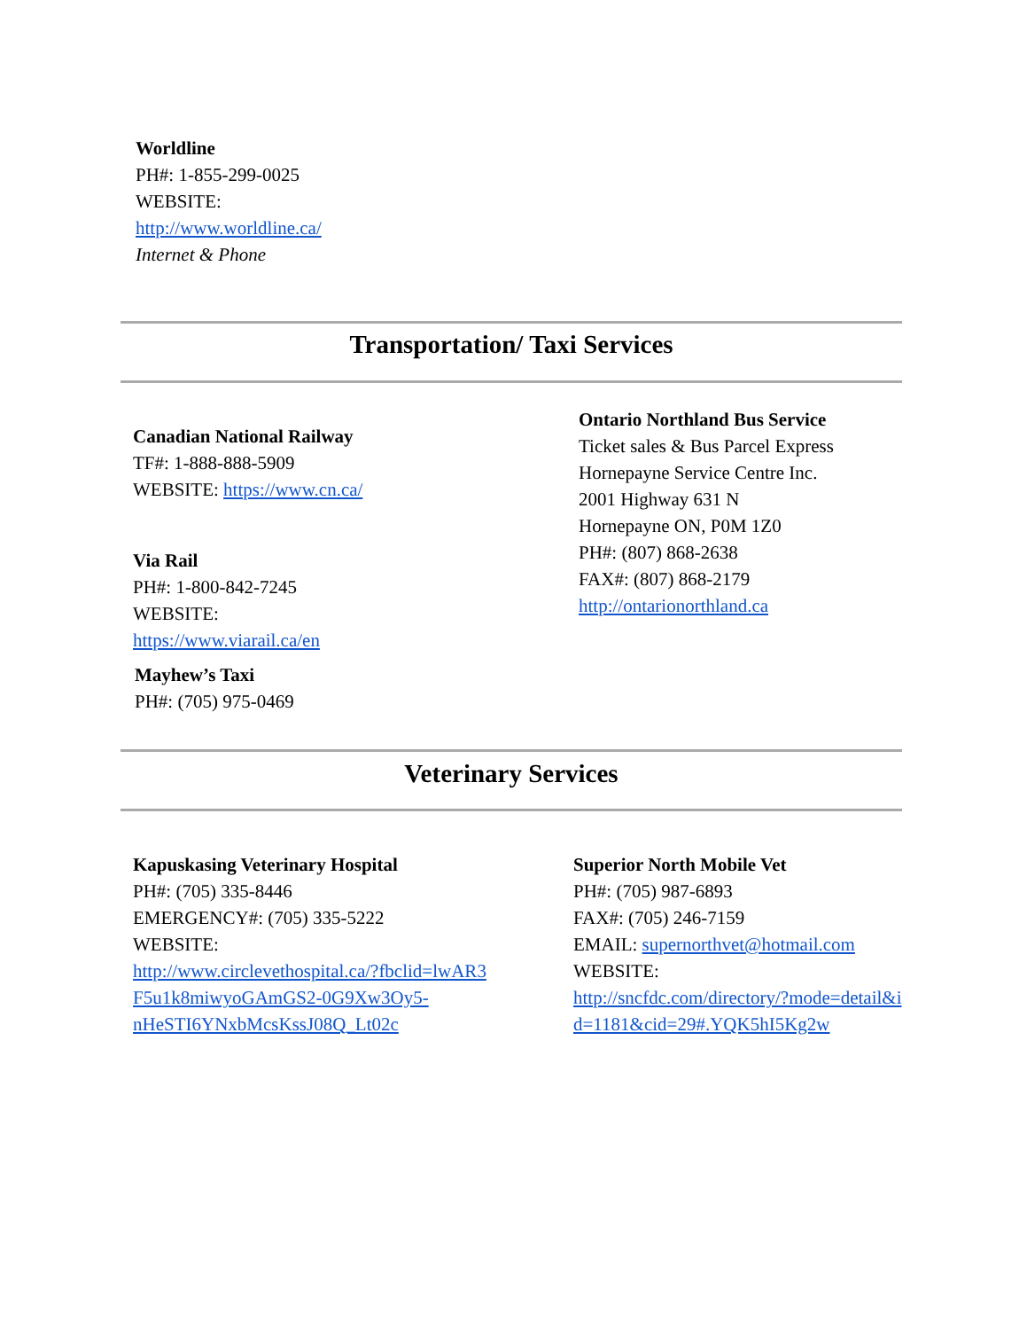Worldline
PH#: 1-855-299-0025
WEBSITE:
http://www.worldline.ca/
Internet & Phone
Transportation/ Taxi Services
Canadian National Railway
TF#: 1-888-888-5909
WEBSITE: https://www.cn.ca/
Via Rail
PH#: 1-800-842-7245
WEBSITE:
https://www.viarail.ca/en
Mayhew’s Taxi
PH#: (705) 975-0469
Ontario Northland Bus Service
Ticket sales & Bus Parcel Express
Hornepayne Service Centre Inc.
2001 Highway 631 N
Hornepayne ON, P0M 1Z0
PH#: (807) 868-2638
FAX#: (807) 868-2179
http://ontarionorthland.ca
Veterinary Services
Kapuskasing Veterinary Hospital
PH#: (705) 335-8446
EMERGENCY#: (705) 335-5222
WEBSITE:
http://www.circlevethospital.ca/?fbclid=lwAR3
F5u1k8miwyoGAmGS2-0G9Xw3Oy5-
nHeSTI6YNxbMcsKssJ08Q_Lt02c
Superior North Mobile Vet
PH#: (705) 987-6893
FAX#: (705) 246-7159
EMAIL: supernorthvet@hotmail.com
WEBSITE:
http://sncfdc.com/directory/?mode=detail&i
d=1181&cid=29#.YQK5hI5Kg2w